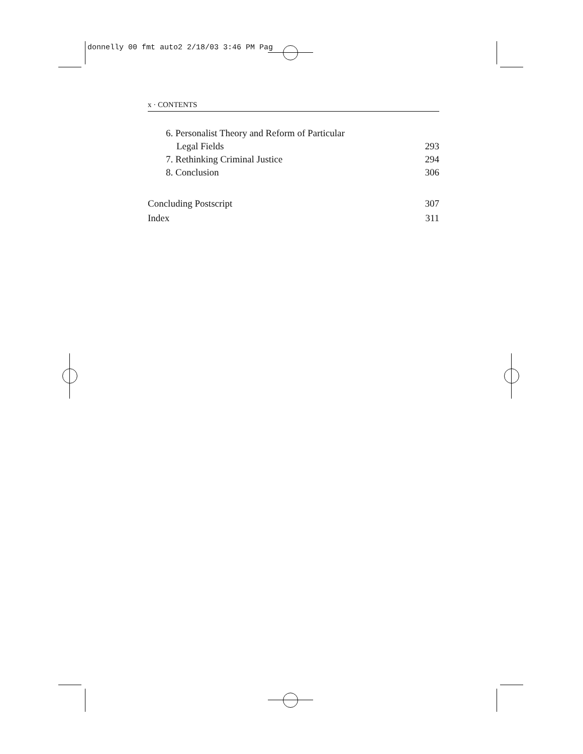donnelly 00 fmt auto2 2/18/03 3:46 PM Pag
x · CONTENTS
6. Personalist Theory and Reform of Particular
Legal Fields 293
7. Rethinking Criminal Justice 294
8. Conclusion 306
Concluding Postscript 307
Index 311